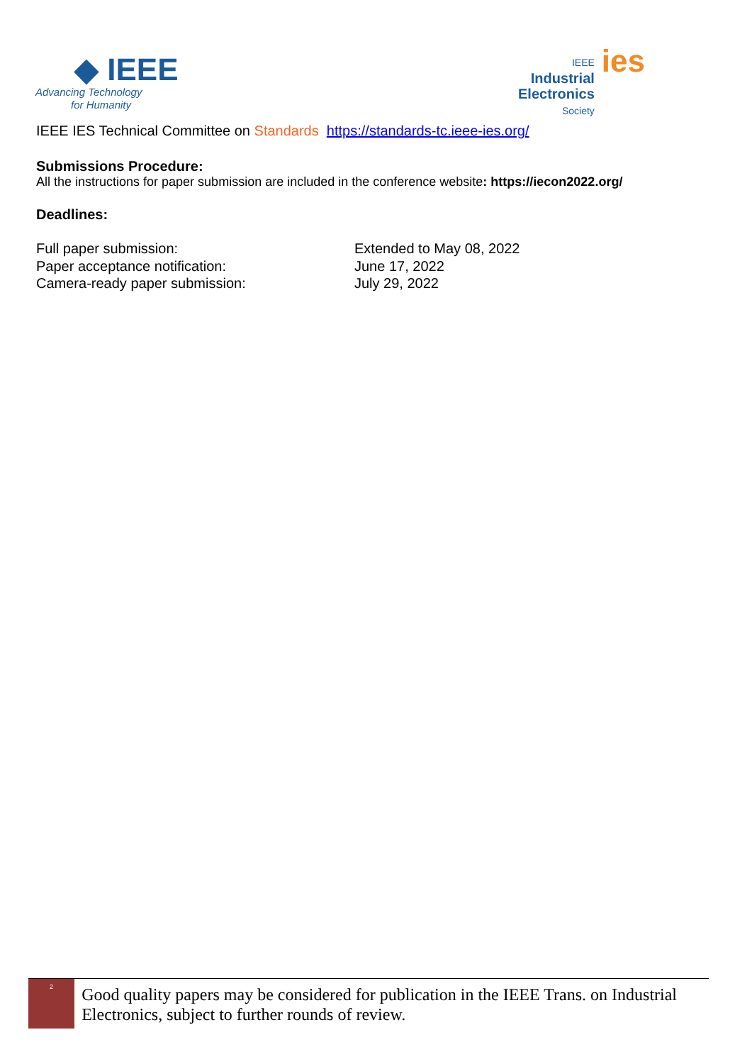◆ IEEE
Advancing Technology
for Humanity
IEEE
Industrial
Electronics
Society
ies
IEEE IES Technical Committee on Standards https://standards-tc.ieee-ies.org/
Submissions Procedure:
All the instructions for paper submission are included in the conference website: https://iecon2022.org/
Deadlines:
Full paper submission: Extended to May 08, 2022
Paper acceptance notification: June 17, 2022
Camera-ready paper submission: July 29, 2022
2
Good quality papers may be considered for publication in the IEEE Trans. on Industrial Electronics, subject to further rounds of review.